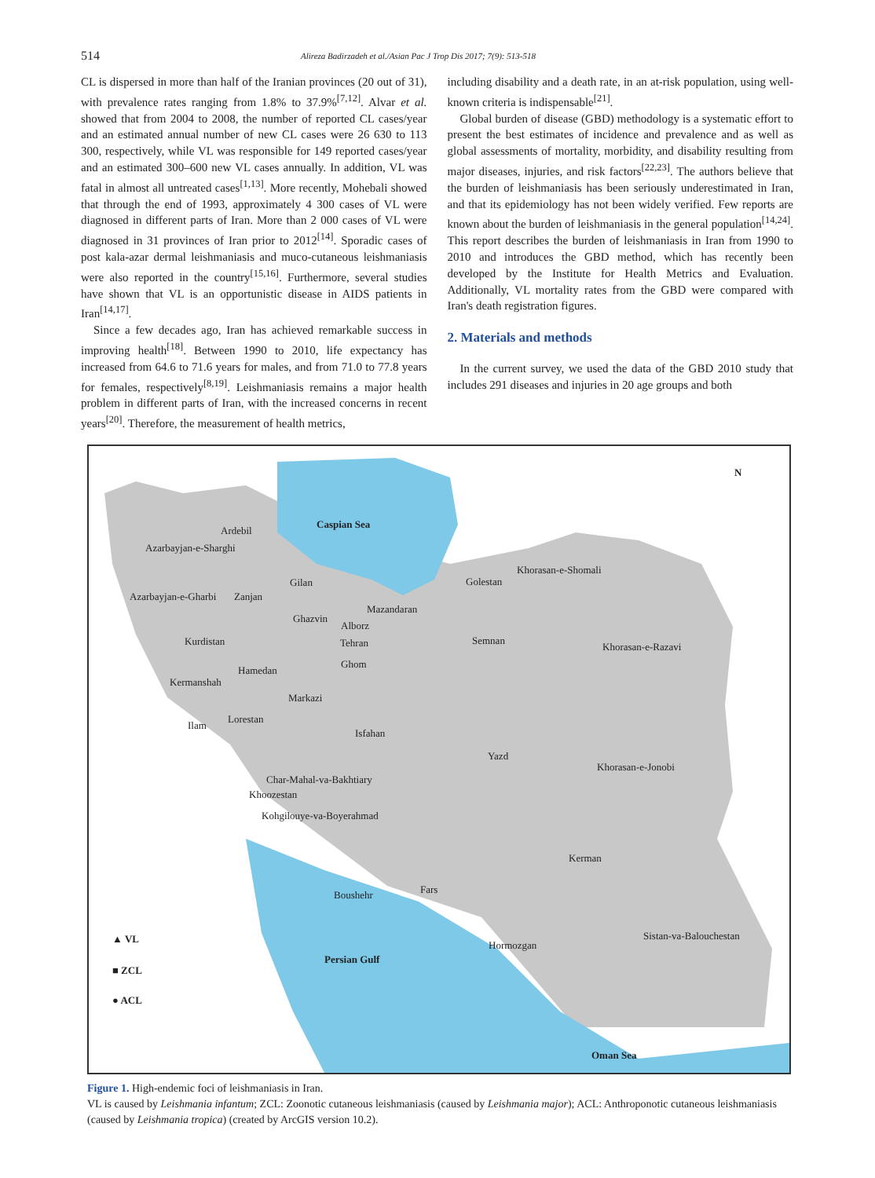514
Alireza Badirzadeh et al./Asian Pac J Trop Dis 2017; 7(9): 513-518
CL is dispersed in more than half of the Iranian provinces (20 out of 31), with prevalence rates ranging from 1.8% to 37.9%<sup>[7,12]</sup>. Alvar et al. showed that from 2004 to 2008, the number of reported CL cases/year and an estimated annual number of new CL cases were 26 630 to 113 300, respectively, while VL was responsible for 149 reported cases/year and an estimated 300–600 new VL cases annually. In addition, VL was fatal in almost all untreated cases<sup>[1,13]</sup>. More recently, Mohebali showed that through the end of 1993, approximately 4 300 cases of VL were diagnosed in different parts of Iran. More than 2 000 cases of VL were diagnosed in 31 provinces of Iran prior to 2012<sup>[14]</sup>. Sporadic cases of post kala-azar dermal leishmaniasis and muco-cutaneous leishmaniasis were also reported in the country<sup>[15,16]</sup>. Furthermore, several studies have shown that VL is an opportunistic disease in AIDS patients in Iran<sup>[14,17]</sup>.
Since a few decades ago, Iran has achieved remarkable success in improving health<sup>[18]</sup>. Between 1990 to 2010, life expectancy has increased from 64.6 to 71.6 years for males, and from 71.0 to 77.8 years for females, respectively<sup>[8,19]</sup>. Leishmaniasis remains a major health problem in different parts of Iran, with the increased concerns in recent years<sup>[20]</sup>. Therefore, the measurement of health metrics,
including disability and a death rate, in an at-risk population, using well-known criteria is indispensable<sup>[21]</sup>.
Global burden of disease (GBD) methodology is a systematic effort to present the best estimates of incidence and prevalence and as well as global assessments of mortality, morbidity, and disability resulting from major diseases, injuries, and risk factors<sup>[22,23]</sup>. The authors believe that the burden of leishmaniasis has been seriously underestimated in Iran, and that its epidemiology has not been widely verified. Few reports are known about the burden of leishmaniasis in the general population<sup>[14,24]</sup>. This report describes the burden of leishmaniasis in Iran from 1990 to 2010 and introduces the GBD method, which has recently been developed by the Institute for Health Metrics and Evaluation. Additionally, VL mortality rates from the GBD were compared with Iran's death registration figures.
2. Materials and methods
In the current survey, we used the data of the GBD 2010 study that includes 291 diseases and injuries in 20 age groups and both
Caspian Sea
Ardebil
Azarbayjan-e-Sharghi
Khorasan-e-Shomali
Golestan Gilan
Azarbayjan-e-Gharbi Zanjan
Mazandaran
Ghazvin
Alborz
Kurdistan Tehran Semnan
Khorasan-e-Razavi
Ghom
Hamedan
Kermanshah
Markazi
Lorestan
Ilam
Isfahan
Yazd
Khorasan-e-Jonobi
Char-Mahal-va-Bakhtiary
Khoozestan
Kohgilouye-va-Boyerahmad
Kerman
Fars Boushehr
Sistan-va-Balouchestan
Hormozgan
Persian Gulf
Oman Sea
N
▲ VL
■ ZCL
● ACL
Figure 1. High-endemic foci of leishmaniasis in Iran.
VL is caused by Leishmania infantum; ZCL: Zoonotic cutaneous leishmaniasis (caused by Leishmania major); ACL: Anthroponotic cutaneous leishmaniasis (caused by Leishmania tropica) (created by ArcGIS version 10.2).